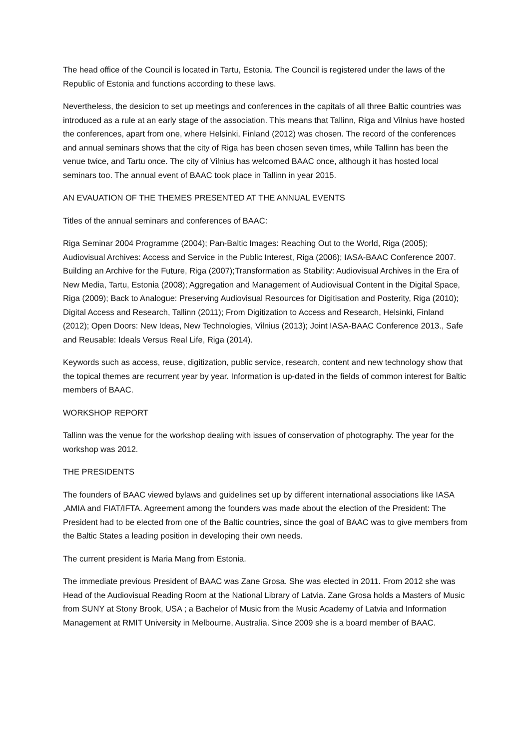The head office of the Council is located in Tartu, Estonia. The Council is registered under the laws of the Republic of Estonia and functions according to these laws.
Nevertheless, the desicion to set up meetings and conferences in the capitals of all three Baltic countries was introduced as a rule at an early stage of the association. This means that Tallinn, Riga and Vilnius have hosted the conferences, apart from one, where Helsinki, Finland (2012) was chosen. The record of the conferences and annual seminars shows that the city of Riga has been chosen seven times, while Tallinn has been the venue twice, and Tartu once. The city of Vilnius has welcomed BAAC once, although it has hosted local seminars too. The annual event of BAAC took place in Tallinn in year 2015.
AN EVAUATION OF THE THEMES PRESENTED AT THE ANNUAL EVENTS
Titles of the annual seminars and conferences of BAAC:
Riga Seminar 2004 Programme (2004); Pan-Baltic Images: Reaching Out to the World, Riga (2005); Audiovisual Archives: Access and Service in the Public Interest, Riga (2006); IASA-BAAC Conference 2007. Building an Archive for the Future, Riga (2007);Transformation as Stability: Audiovisual Archives in the Era of New Media, Tartu, Estonia (2008); Aggregation and Management of Audiovisual Content in the Digital Space, Riga (2009); Back to Analogue: Preserving Audiovisual Resources for Digitisation and Posterity, Riga (2010); Digital Access and Research, Tallinn (2011); From Digitization to Access and Research, Helsinki, Finland (2012); Open Doors: New Ideas, New Technologies, Vilnius (2013); Joint IASA-BAAC Conference 2013., Safe and Reusable: Ideals Versus Real Life, Riga (2014).
Keywords such as access, reuse, digitization, public service, research, content and new technology show that the topical themes are recurrent year by year. Information is up-dated in the fields of common interest for Baltic members of BAAC.
WORKSHOP REPORT
Tallinn was the venue for the workshop dealing with issues of conservation of photography. The year for the workshop was 2012.
THE PRESIDENTS
The founders of BAAC viewed bylaws and guidelines set up by different international associations like IASA ,AMIA and FIAT/IFTA. Agreement among the founders was made about the election of the President: The President had to be elected from one of the Baltic countries, since the goal of BAAC was to give members from the Baltic States a leading position in developing their own needs.
The current president is Maria Mang from Estonia.
The immediate previous President of BAAC was Zane Grosa. She was elected in 2011. From 2012 she was Head of the Audiovisual Reading Room at the National Library of Latvia. Zane Grosa holds a Masters of Music from SUNY at Stony Brook, USA ; a Bachelor of Music from the Music Academy of Latvia and Information Management at RMIT University in Melbourne, Australia. Since 2009 she is a board member of BAAC.